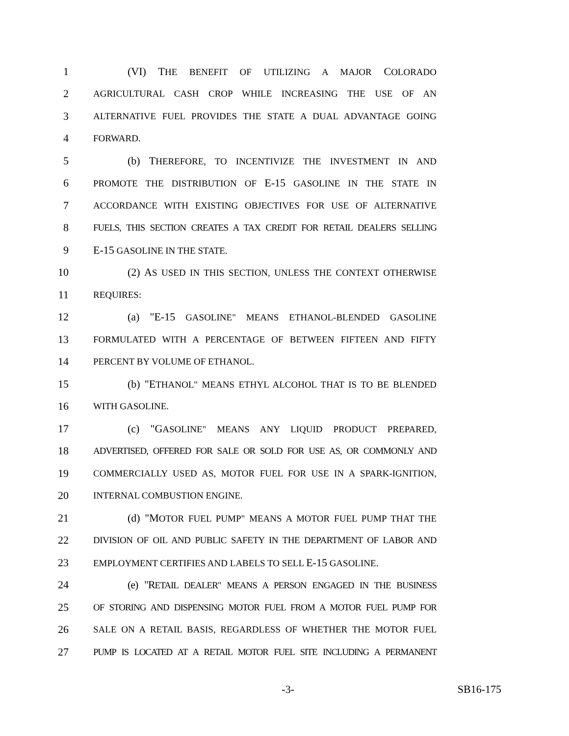1 (VI) THE BENEFIT OF UTILIZING A MAJOR COLORADO
2 AGRICULTURAL CASH CROP WHILE INCREASING THE USE OF AN
3 ALTERNATIVE FUEL PROVIDES THE STATE A DUAL ADVANTAGE GOING
4 FORWARD.
5 (b) THEREFORE, TO INCENTIVIZE THE INVESTMENT IN AND
6 PROMOTE THE DISTRIBUTION OF E-15 GASOLINE IN THE STATE IN
7 ACCORDANCE WITH EXISTING OBJECTIVES FOR USE OF ALTERNATIVE
8 FUELS, THIS SECTION CREATES A TAX CREDIT FOR RETAIL DEALERS SELLING
9 E-15 GASOLINE IN THE STATE.
10 (2) AS USED IN THIS SECTION, UNLESS THE CONTEXT OTHERWISE
11 REQUIRES:
12 (a) "E-15 GASOLINE" MEANS ETHANOL-BLENDED GASOLINE
13 FORMULATED WITH A PERCENTAGE OF BETWEEN FIFTEEN AND FIFTY
14 PERCENT BY VOLUME OF ETHANOL.
15 (b) "ETHANOL" MEANS ETHYL ALCOHOL THAT IS TO BE BLENDED
16 WITH GASOLINE.
17 (c) "GASOLINE" MEANS ANY LIQUID PRODUCT PREPARED,
18 ADVERTISED, OFFERED FOR SALE OR SOLD FOR USE AS, OR COMMONLY AND
19 COMMERCIALLY USED AS, MOTOR FUEL FOR USE IN A SPARK-IGNITION,
20 INTERNAL COMBUSTION ENGINE.
21 (d) "MOTOR FUEL PUMP" MEANS A MOTOR FUEL PUMP THAT THE
22 DIVISION OF OIL AND PUBLIC SAFETY IN THE DEPARTMENT OF LABOR AND
23 EMPLOYMENT CERTIFIES AND LABELS TO SELL E-15 GASOLINE.
24 (e) "RETAIL DEALER" MEANS A PERSON ENGAGED IN THE BUSINESS
25 OF STORING AND DISPENSING MOTOR FUEL FROM A MOTOR FUEL PUMP FOR
26 SALE ON A RETAIL BASIS, REGARDLESS OF WHETHER THE MOTOR FUEL
27 PUMP IS LOCATED AT A RETAIL MOTOR FUEL SITE INCLUDING A PERMANENT
-3- SB16-175